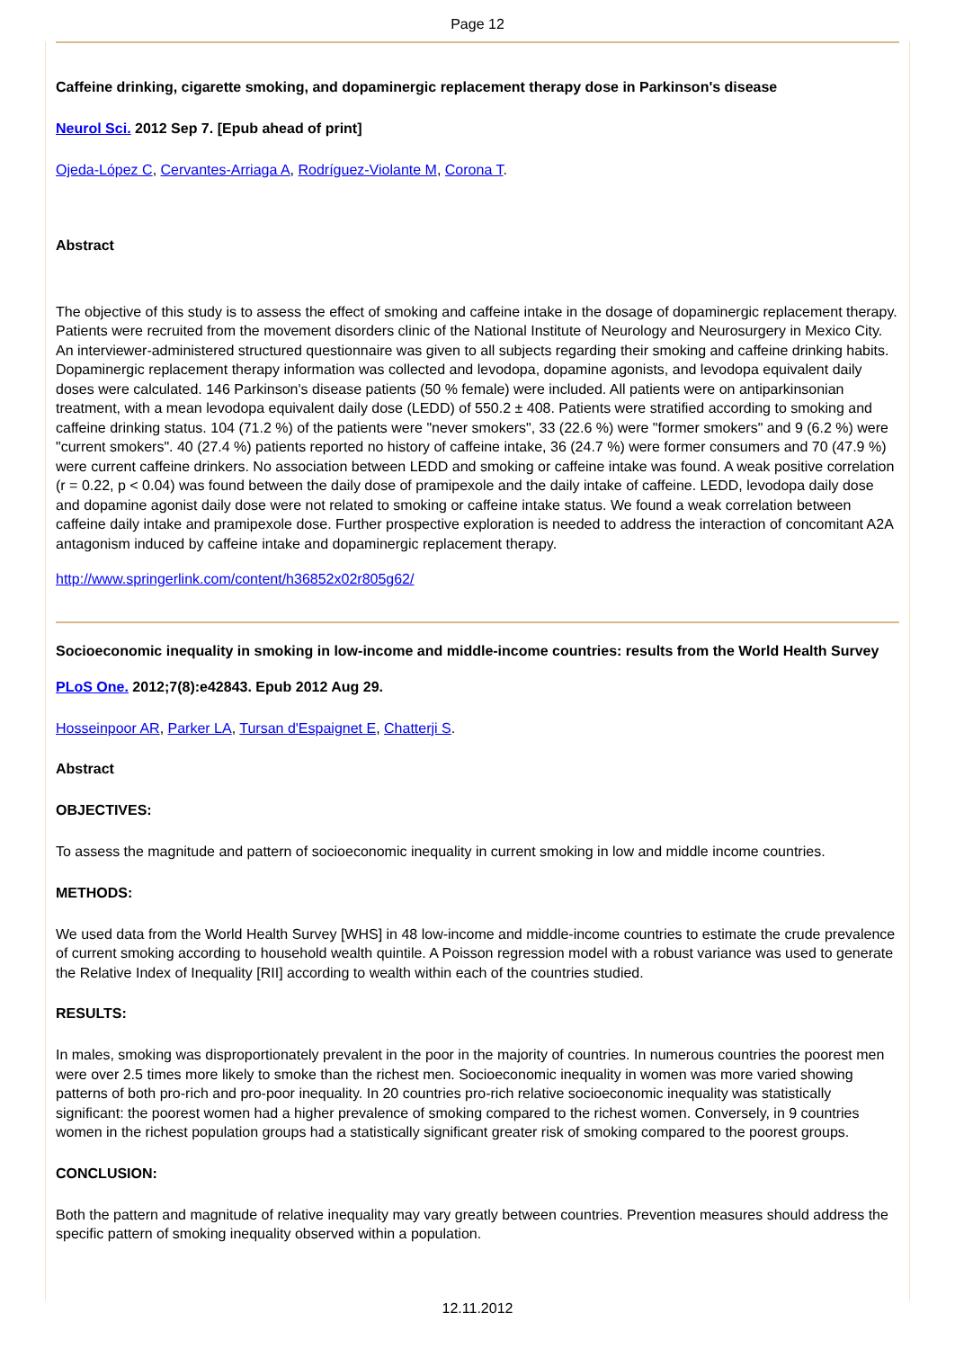Page 12
Caffeine drinking, cigarette smoking, and dopaminergic replacement therapy dose in Parkinson's disease
Neurol Sci. 2012 Sep 7. [Epub ahead of print]
Ojeda-López C, Cervantes-Arriaga A, Rodríguez-Violante M, Corona T.
Abstract
The objective of this study is to assess the effect of smoking and caffeine intake in the dosage of dopaminergic replacement therapy. Patients were recruited from the movement disorders clinic of the National Institute of Neurology and Neurosurgery in Mexico City. An interviewer-administered structured questionnaire was given to all subjects regarding their smoking and caffeine drinking habits. Dopaminergic replacement therapy information was collected and levodopa, dopamine agonists, and levodopa equivalent daily doses were calculated. 146 Parkinson's disease patients (50 % female) were included. All patients were on antiparkinsonian treatment, with a mean levodopa equivalent daily dose (LEDD) of 550.2 ± 408. Patients were stratified according to smoking and caffeine drinking status. 104 (71.2 %) of the patients were "never smokers", 33 (22.6 %) were "former smokers" and 9 (6.2 %) were "current smokers". 40 (27.4 %) patients reported no history of caffeine intake, 36 (24.7 %) were former consumers and 70 (47.9 %) were current caffeine drinkers. No association between LEDD and smoking or caffeine intake was found. A weak positive correlation (r = 0.22, p < 0.04) was found between the daily dose of pramipexole and the daily intake of caffeine. LEDD, levodopa daily dose and dopamine agonist daily dose were not related to smoking or caffeine intake status. We found a weak correlation between caffeine daily intake and pramipexole dose. Further prospective exploration is needed to address the interaction of concomitant A2A antagonism induced by caffeine intake and dopaminergic replacement therapy.
http://www.springerlink.com/content/h36852x02r805g62/
Socioeconomic inequality in smoking in low-income and middle-income countries: results from the World Health Survey
PLoS One. 2012;7(8):e42843. Epub 2012 Aug 29.
Hosseinpoor AR, Parker LA, Tursan d'Espaignet E, Chatterji S.
Abstract
OBJECTIVES:
To assess the magnitude and pattern of socioeconomic inequality in current smoking in low and middle income countries.
METHODS:
We used data from the World Health Survey [WHS] in 48 low-income and middle-income countries to estimate the crude prevalence of current smoking according to household wealth quintile. A Poisson regression model with a robust variance was used to generate the Relative Index of Inequality [RII] according to wealth within each of the countries studied.
RESULTS:
In males, smoking was disproportionately prevalent in the poor in the majority of countries. In numerous countries the poorest men were over 2.5 times more likely to smoke than the richest men. Socioeconomic inequality in women was more varied showing patterns of both pro-rich and pro-poor inequality. In 20 countries pro-rich relative socioeconomic inequality was statistically significant: the poorest women had a higher prevalence of smoking compared to the richest women. Conversely, in 9 countries women in the richest population groups had a statistically significant greater risk of smoking compared to the poorest groups.
CONCLUSION:
Both the pattern and magnitude of relative inequality may vary greatly between countries. Prevention measures should address the specific pattern of smoking inequality observed within a population.
12.11.2012